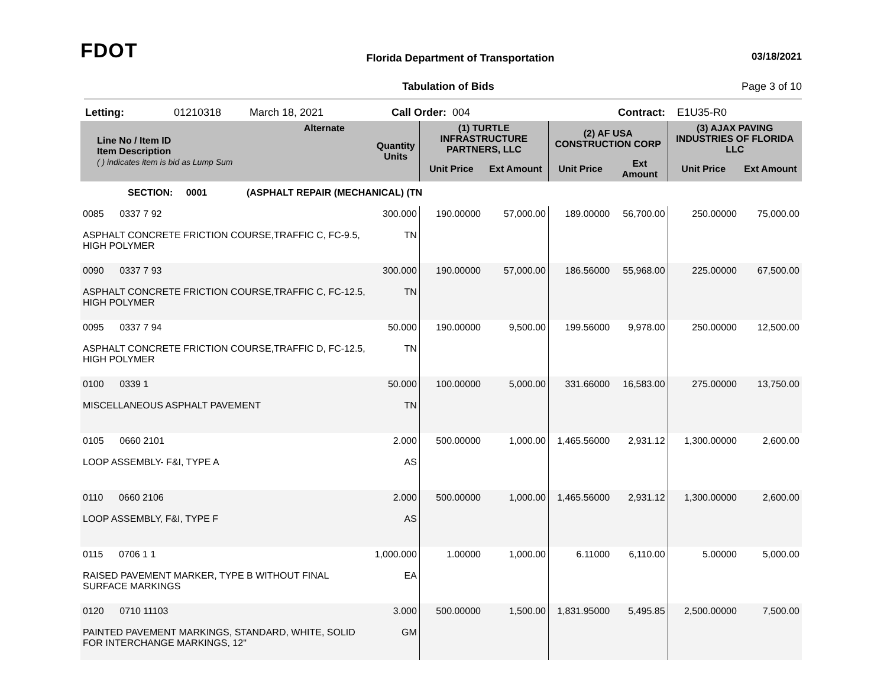FDOT
Florida Department of Transportation
03/18/2021
Tabulation of Bids Page 3 of 10
Letting: 01210318 March 18, 2021 Call Order: 004 Contract: E1U35-R0
| Line No / Item ID Item Description ( ) indicates item is bid as Lump Sum | Alternate | Quantity Units | (1) TURTLE INFRASTRUCTURE PARTNERS, LLC | | (2) AF USA CONSTRUCTION CORP | | (3) AJAX PAVING INDUSTRIES OF FLORIDA LLC | |
| --- | --- | --- | --- | --- | --- | --- | --- | --- |
| | | | Unit Price | Ext Amount | Unit Price | Ext Amount | Unit Price | Ext Amount |
| SECTION: 0001 (ASPHALT REPAIR (MECHANICAL) (TN | | | | | | | | |
| 0085 0337 7 92 ASPHALT CONCRETE FRICTION COURSE,TRAFFIC C, FC-9.5, HIGH POLYMER | | 300.000 TN | 190.00000 | 57,000.00 | 189.00000 | 56,700.00 | 250.00000 | 75,000.00 |
| 0090 0337 7 93 ASPHALT CONCRETE FRICTION COURSE,TRAFFIC C, FC-12.5, HIGH POLYMER | | 300.000 TN | 190.00000 | 57,000.00 | 186.56000 | 55,968.00 | 225.00000 | 67,500.00 |
| 0095 0337 7 94 ASPHALT CONCRETE FRICTION COURSE,TRAFFIC D, FC-12.5, HIGH POLYMER | | 50.000 TN | 190.00000 | 9,500.00 | 199.56000 | 9,978.00 | 250.00000 | 12,500.00 |
| 0100 0339 1 MISCELLANEOUS ASPHALT PAVEMENT | | 50.000 TN | 100.00000 | 5,000.00 | 331.66000 | 16,583.00 | 275.00000 | 13,750.00 |
| 0105 0660 2101 LOOP ASSEMBLY- F&I, TYPE A | | 2.000 AS | 500.00000 | 1,000.00 | 1,465.56000 | 2,931.12 | 1,300.00000 | 2,600.00 |
| 0110 0660 2106 LOOP ASSEMBLY, F&I, TYPE F | | 2.000 AS | 500.00000 | 1,000.00 | 1,465.56000 | 2,931.12 | 1,300.00000 | 2,600.00 |
| 0115 0706 1 1 RAISED PAVEMENT MARKER, TYPE B WITHOUT FINAL SURFACE MARKINGS | | 1,000.000 EA | 1.00000 | 1,000.00 | 6.11000 | 6,110.00 | 5.00000 | 5,000.00 |
| 0120 0710 11103 PAINTED PAVEMENT MARKINGS, STANDARD, WHITE, SOLID FOR INTERCHANGE MARKINGS, 12" | | 3.000 GM | 500.00000 | 1,500.00 | 1,831.95000 | 5,495.85 | 2,500.00000 | 7,500.00 |